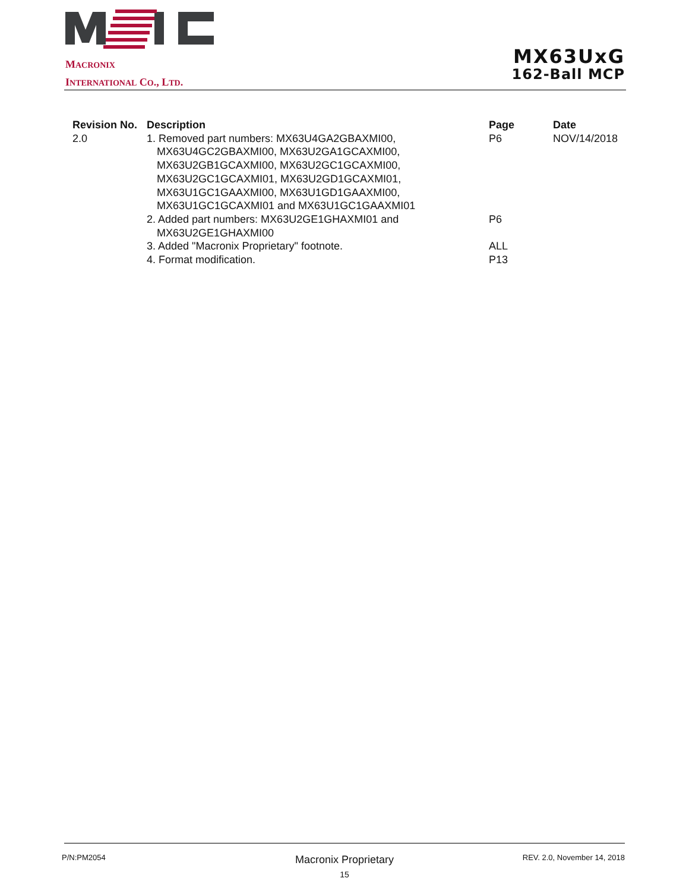MACRONIX
INTERNATIONAL CO., LTD.
MX63UxG
162-Ball MCP
| Revision No. | Description | Page | Date |
| --- | --- | --- | --- |
| 2.0 | 1. Removed part numbers: MX63U4GA2GBAXMI00, | P6 | NOV/14/2018 |
| | MX63U4GC2GBAXMI00, MX63U2GA1GCAXMI00, | | |
| | MX63U2GB1GCAXMI00, MX63U2GC1GCAXMI00, | | |
| | MX63U2GC1GCAXMI01, MX63U2GD1GCAXMI01, | | |
| | MX63U1GC1GAAXMI00, MX63U1GD1GAAXMI00, | | |
| | MX63U1GC1GCAXMI01 and MX63U1GC1GAAXMI01 | | |
| | 2. Added part numbers: MX63U2GE1GHAXMI01 and | P6 | |
| | MX63U2GE1GHAXMI00 | | |
| | 3. Added "Macronix Proprietary" footnote. | ALL | |
| | 4. Format modification. | P13 | |
P/N:PM2054 Macronix Proprietary REV. 2.0, November 14, 2018
15